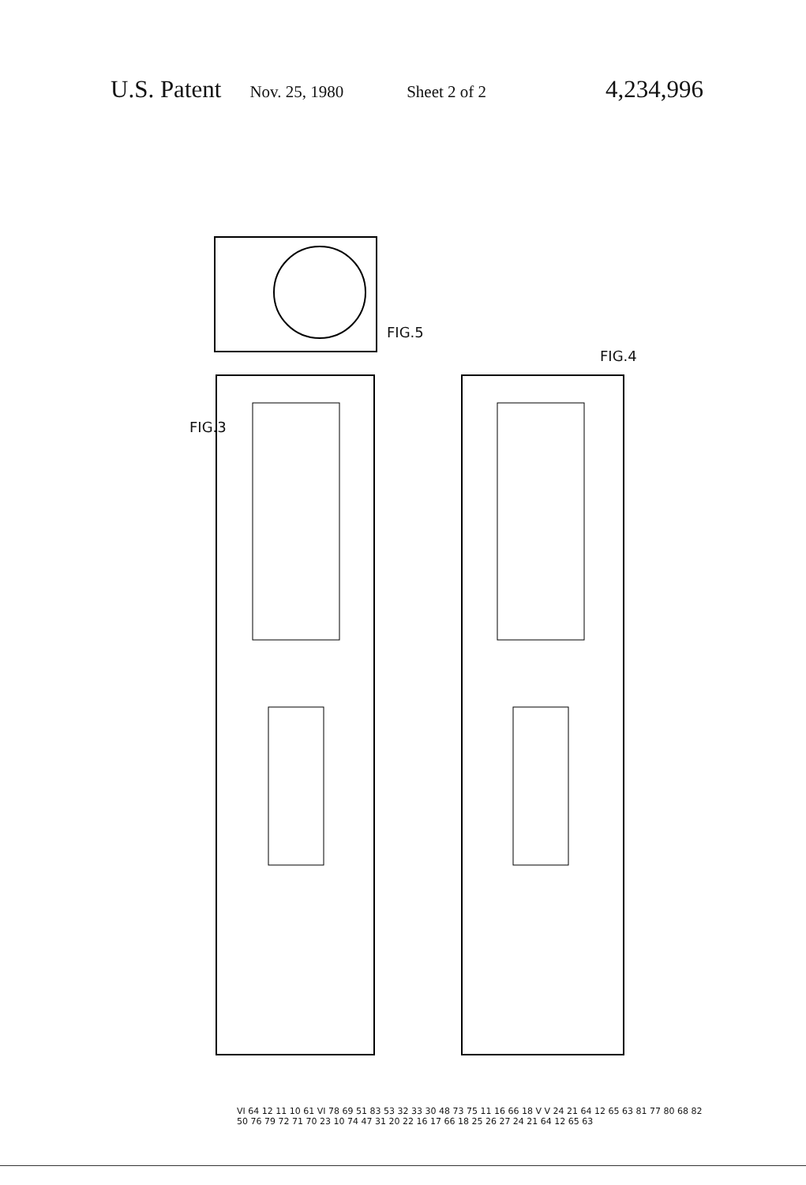U.S. Patent Nov. 25, 1980 Sheet 2 of 2 4,234,996
FIG.3
FIG.5
FIG.4
VI 64 12 11 10 61 VI 78 69 51 83 53 32 33 30 48 73 75 11 16 66 18 V V 24 21 64 12 65 63 81 77 80 68 82 50 76 79 72 71 70 23 10 74 47 31 20 22 16 17 66 18 25 26 27 24 21 64 12 65 63